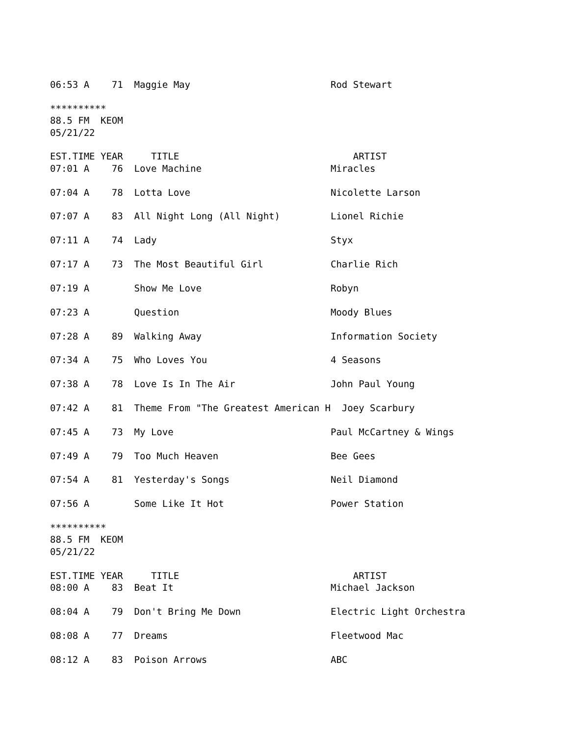06:53 A    71  Maggie May                         Rod Stewart

**********
88.5 FM  KEOM
05/21/22

EST.TIME YEAR     TITLE                               ARTIST
07:01 A    76  Love Machine                       Miracles

07:04 A    78  Lotta Love                         Nicolette Larson

07:07 A    83  All Night Long (All Night)         Lionel Richie

07:11 A    74  Lady                               Styx

07:17 A    73  The Most Beautiful Girl            Charlie Rich

07:19 A        Show Me Love                       Robyn

07:23 A        Question                           Moody Blues

07:28 A    89  Walking Away                       Information Society

07:34 A    75  Who Loves You                      4 Seasons

07:38 A    78  Love Is In The Air                 John Paul Young

07:42 A    81  Theme From "The Greatest American H  Joey Scarbury

07:45 A    73  My Love                            Paul McCartney & Wings

07:49 A    79  Too Much Heaven                    Bee Gees

07:54 A    81  Yesterday's Songs                  Neil Diamond

07:56 A        Some Like It Hot                   Power Station

**********
88.5 FM  KEOM
05/21/22

EST.TIME YEAR     TITLE                               ARTIST
08:00 A    83  Beat It                            Michael Jackson

08:04 A    79  Don't Bring Me Down                Electric Light Orchestra

08:08 A    77  Dreams                             Fleetwood Mac

08:12 A    83  Poison Arrows                      ABC